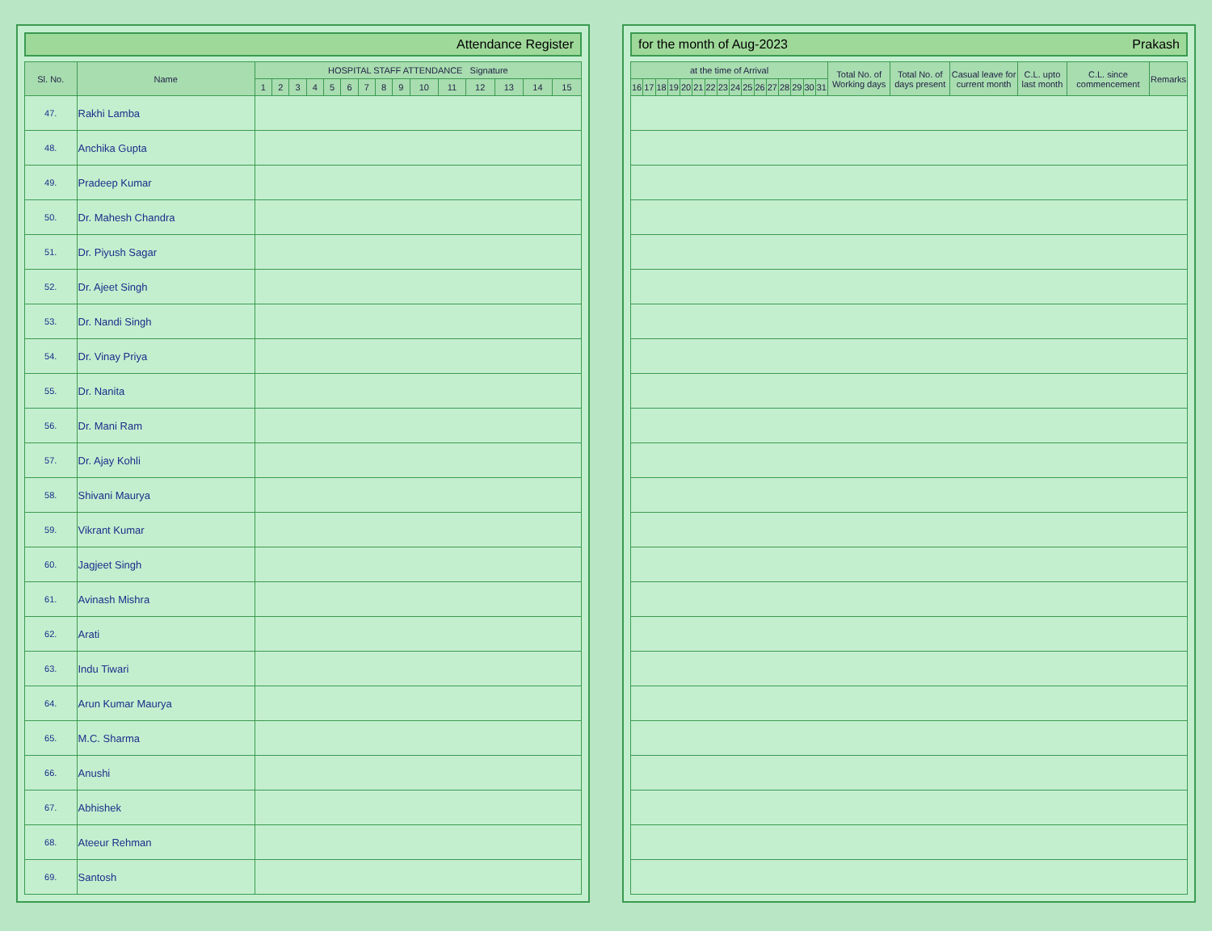Attendance Register
| Sl. No. | Name | HOSPITAL STAFF ATTENDANCE Signature | | | | | | | | | | | | | | |
| --- | --- | --- | --- | --- | --- | --- | --- | --- | --- | --- | --- | --- | --- | --- | --- | --- |
| | | 1 | 2 | 3 | 4 | 5 | 6 | 7 | 8 | 9 | 10 | 11 | 12 | 13 | 14 | 15 |
| 47. | Rakhi Lamba | | | | | | | | | | | | | | | |
| 48. | Anchika Gupta | | | | | | | | | | | | | | | |
| 49. | Pradeep Kumar | | | | | | | | | | | | | | | |
| 50. | Dr. Mahesh Chandra | | | | | | | | | | | | | | | |
| 51. | Dr. Piyush Sagar | | | | | | | | | | | | | | | |
| 52. | Dr. Ajeet Singh | | | | | | | | | | | | | | | |
| 53. | Dr. Nandi Singh | | | | | | | | | | | | | | | |
| 54. | Dr. Vinay Priya | | | | | | | | | | | | | | | |
| 55. | Dr. Nanita | | | | | | | | | | | | | | | |
| 56. | Dr. Mani Ram | | | | | | | | | | | | | | | |
| 57. | Dr. Ajay Kohli | | | | | | | | | | | | | | | |
| 58. | Shivani Maurya | | | | | | | | | | | | | | | |
| 59. | Vikrant Kumar | | | | | | | | | | | | | | | |
| 60. | Jagjeet Singh | | | | | | | | | | | | | | | |
| 61. | Avinash Mishra | | | | | | | | | | | | | | | |
| 62. | Arati | | | | | | | | | | | | | | | |
| 63. | Indu Tiwari | | | | | | | | | | | | | | | |
| 64. | Arun Kumar Maurya | | | | | | | | | | | | | | | |
| 65. | M.C. Sharma | | | | | | | | | | | | | | | |
| 66. | Anushi | | | | | | | | | | | | | | | |
| 67. | Abhishek | | | | | | | | | | | | | | | |
| 68. | Ateeur Rehman | | | | | | | | | | | | | | | |
| 69. | Santosh | | | | | | | | | | | | | | | |
for the month of Aug-2023 Prakash
| at the time of Arrival | | | | | | | | | | | | | | | | Total No. of Working days | Total No. of days present | Casual leave for current month | C.L. upto last month | C.L. since commencement | Remarks |
| --- | --- | --- | --- | --- | --- | --- | --- | --- | --- | --- | --- | --- | --- | --- | --- | --- | --- | --- | --- | --- | --- |
| 16 | 17 | 18 | 19 | 20 | 21 | 22 | 23 | 24 | 25 | 26 | 27 | 28 | 29 | 30 | 31 | | | | | | |